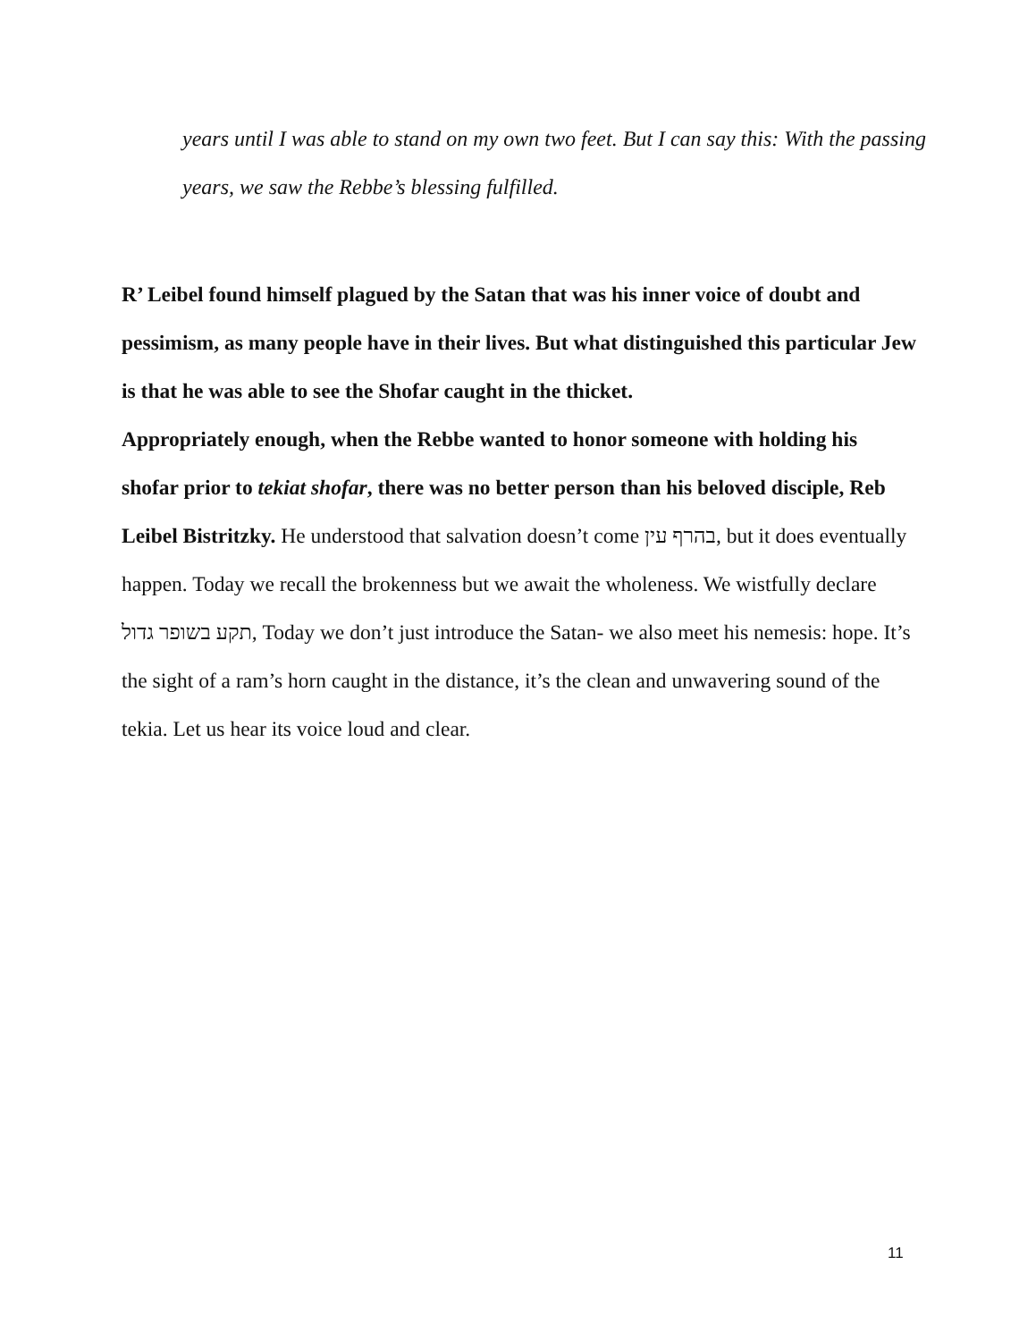years until I was able to stand on my own two feet. But I can say this: With the passing years, we saw the Rebbe’s blessing fulfilled.
R’ Leibel found himself plagued by the Satan that was his inner voice of doubt and pessimism, as many people have in their lives. But what distinguished this particular Jew is that he was able to see the Shofar caught in the thicket.
Appropriately enough, when the Rebbe wanted to honor someone with holding his shofar prior to tekiat shofar, there was no better person than his beloved disciple, Reb Leibel Bistritzky. He understood that salvation doesn’t come בהרף עין, but it does eventually happen. Today we recall the brokenness but we await the wholeness. We wistfully declare תקע בשופר גדול, Today we don’t just introduce the Satan- we also meet his nemesis: hope. It’s the sight of a ram’s horn caught in the distance, it’s the clean and unwavering sound of the tekia. Let us hear its voice loud and clear.
11